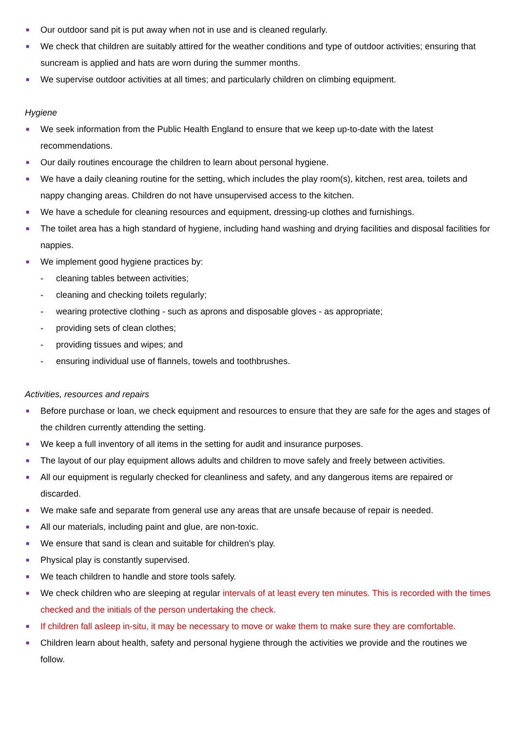■ Our outdoor sand pit is put away when not in use and is cleaned regularly.
■ We check that children are suitably attired for the weather conditions and type of outdoor activities; ensuring that suncream is applied and hats are worn during the summer months.
■ We supervise outdoor activities at all times; and particularly children on climbing equipment.
Hygiene
■ We seek information from the Public Health England to ensure that we keep up-to-date with the latest recommendations.
■ Our daily routines encourage the children to learn about personal hygiene.
■ We have a daily cleaning routine for the setting, which includes the play room(s), kitchen, rest area, toilets and nappy changing areas. Children do not have unsupervised access to the kitchen.
■ We have a schedule for cleaning resources and equipment, dressing-up clothes and furnishings.
■ The toilet area has a high standard of hygiene, including hand washing and drying facilities and disposal facilities for nappies.
■ We implement good hygiene practices by:
- cleaning tables between activities;
- cleaning and checking toilets regularly;
- wearing protective clothing - such as aprons and disposable gloves - as appropriate;
- providing sets of clean clothes;
- providing tissues and wipes; and
- ensuring individual use of flannels, towels and toothbrushes.
Activities, resources and repairs
■ Before purchase or loan, we check equipment and resources to ensure that they are safe for the ages and stages of the children currently attending the setting.
■ We keep a full inventory of all items in the setting for audit and insurance purposes.
■ The layout of our play equipment allows adults and children to move safely and freely between activities.
■ All our equipment is regularly checked for cleanliness and safety, and any dangerous items are repaired or discarded.
■ We make safe and separate from general use any areas that are unsafe because of repair is needed.
■ All our materials, including paint and glue, are non-toxic.
■ We ensure that sand is clean and suitable for children's play.
■ Physical play is constantly supervised.
■ We teach children to handle and store tools safely.
■ We check children who are sleeping at regular intervals of at least every ten minutes. This is recorded with the times checked and the initials of the person undertaking the check.
■ If children fall asleep in-situ, it may be necessary to move or wake them to make sure they are comfortable.
■ Children learn about health, safety and personal hygiene through the activities we provide and the routines we follow.